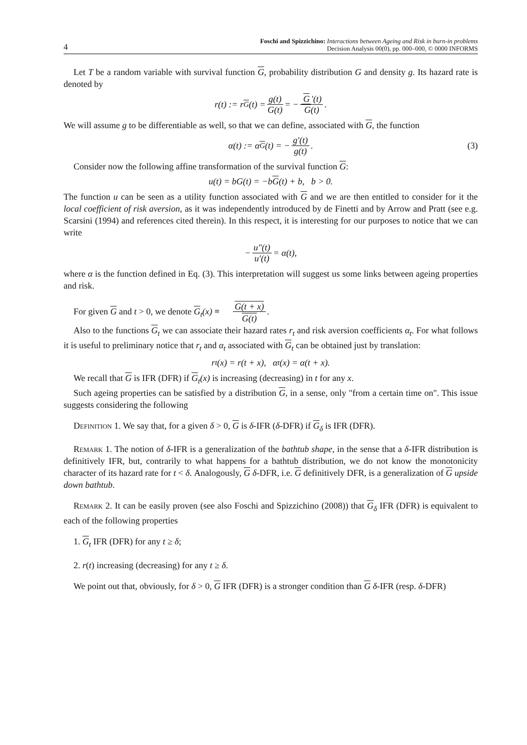4
Foschi and Spizzichino: Interactions between Ageing and Risk in burn-in problems
Decision Analysis 00(0), pp. 000–000, © 0000 INFORMS
Let T be a random variable with survival function G, probability distribution G and density g. Its hazard rate is denoted by
r(t) := r<sub>G</sub>(t) = g(t) G(t) = − G ′(t) G(t).
We will assume g to be differentiable as well, so that we can define, associated with G, the function
α(t) := α<sub>G</sub>(t) = − g′(t) g(t). (3)
Consider now the following affine transformation of the survival function G:
u(t) = bG(t) = −b G (t) + b, b > 0.
The function u can be seen as a utility function associated with G and we are then entitled to consider for it the local coefficient of risk aversion, as it was independently introduced by de Finetti and by Arrow and Pratt (see e.g. Scarsini (1994) and references cited therein). In this respect, it is interesting for our purposes to notice that we can write
− u″(t) u′(t) = α(t),
where α is the function defined in Eq. (3). This interpretation will suggest us some links between ageing properties and risk.
For given G and t > 0, we denote G<sub>t</sub>(x) ≡ G(t + x) G(t).
Also to the functions G<sub>t</sub> we can associate their hazard rates r<sub>t</sub> and risk aversion coefficients α<sub>t</sub>. For what follows it is useful to preliminary notice that r<sub>t</sub> and α<sub>t</sub> associated with G<sub>t</sub> can be obtained just by translation:
r<sub>t</sub>(x) = r(t + x), α<sub>t</sub>(x) = α(t + x).
We recall that G is IFR (DFR) if G<sub>t</sub>(x) is increasing (decreasing) in t for any x.
Such ageing properties can be satisfied by a distribution G, in a sense, only "from a certain time on". This issue suggests considering the following
Definition 1. We say that, for a given δ > 0, G is δ-IFR (δ-DFR) if G<sub>δ</sub> is IFR (DFR).
Remark 1. The notion of δ-IFR is a generalization of the bathtub shape, in the sense that a δ-IFR distribution is definitively IFR, but, contrarily to what happens for a bathtub distribution, we do not know the monotonicity character of its hazard rate for t < δ. Analogously, G δ-DFR, i.e. G definitively DFR, is a generalization of G upside down bathtub.
Remark 2. It can be easily proven (see also Foschi and Spizzichino (2008)) that G<sub>δ</sub> IFR (DFR) is equivalent to each of the following properties
1. G<sub>t</sub> IFR (DFR) for any t ≥ δ;
2. r(t) increasing (decreasing) for any t ≥ δ.
We point out that, obviously, for δ > 0, G IFR (DFR) is a stronger condition than G δ-IFR (resp. δ-DFR)